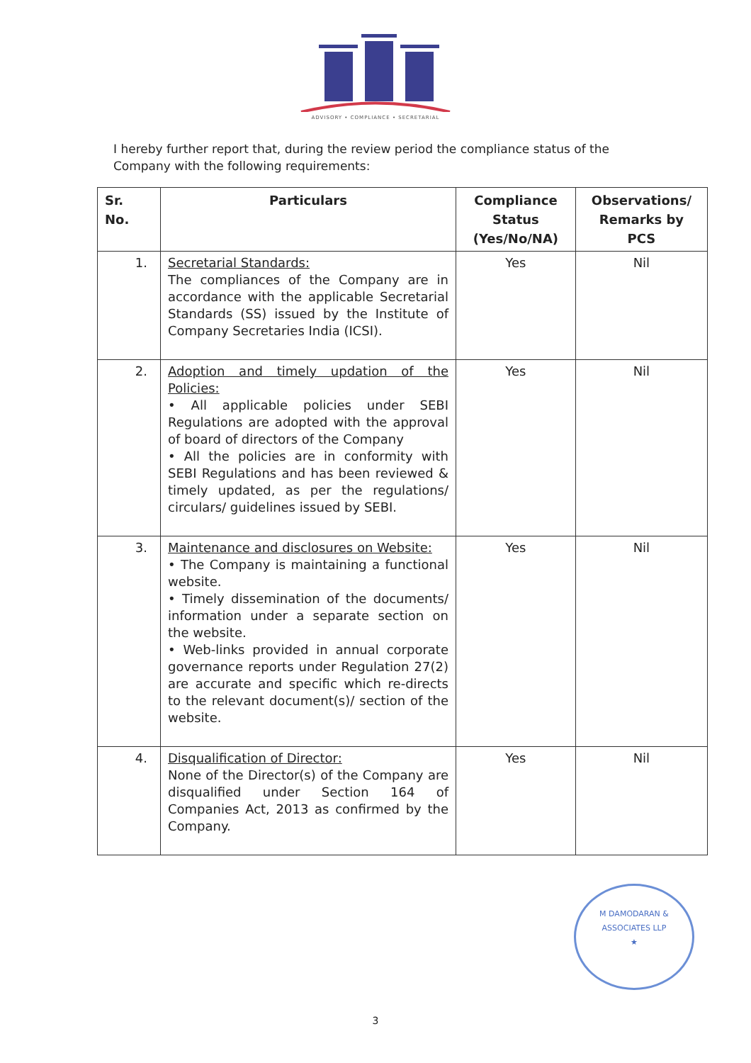ADVISORY • COMPLIANCE • SECRETARIAL
I hereby further report that, during the review period the compliance status of the Company with the following requirements:
| Sr. No. | Particulars | Compliance Status (Yes/No/NA) | Observations/ Remarks by PCS |
| --- | --- | --- | --- |
| 1. | Secretarial Standards: The compliances of the Company are in accordance with the applicable Secretarial Standards (SS) issued by the Institute of Company Secretaries India (ICSI). | Yes | Nil |
| 2. | Adoption and timely updation of the Policies: • All applicable policies under SEBI Regulations are adopted with the approval of board of directors of the Company • All the policies are in conformity with SEBI Regulations and has been reviewed & timely updated, as per the regulations/ circulars/ guidelines issued by SEBI. | Yes | Nil |
| 3. | Maintenance and disclosures on Website: • The Company is maintaining a functional website. • Timely dissemination of the documents/ information under a separate section on the website. • Web-links provided in annual corporate governance reports under Regulation 27(2) are accurate and specific which re-directs to the relevant document(s)/ section of the website. | Yes | Nil |
| 4. | Disqualification of Director: None of the Director(s) of the Company are disqualified under Section 164 of Companies Act, 2013 as confirmed by the Company. | Yes | Nil |
M DAMODARAN & ASSOCIATES LLP
★
3